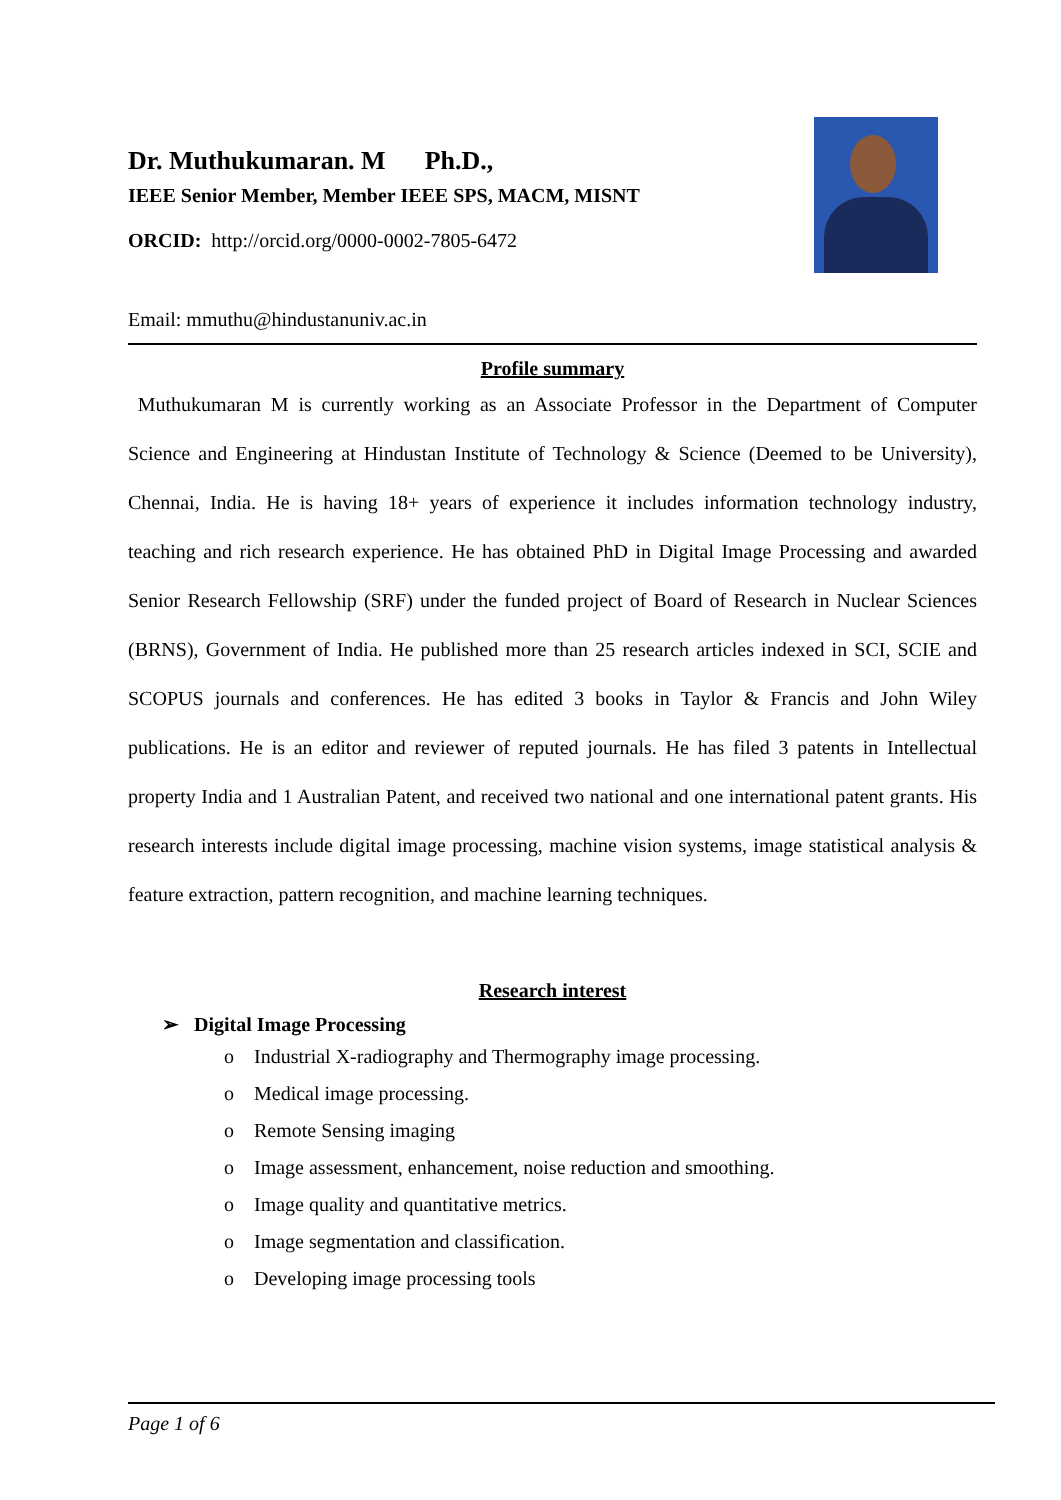Dr. Muthukumaran. M Ph.D.,
IEEE Senior Member, Member IEEE SPS, MACM, MISNT
ORCID: http://orcid.org/0000-0002-7805-6472
Email: mmuthu@hindustanuniv.ac.in
Profile summary
Muthukumaran M is currently working as an Associate Professor in the Department of Computer Science and Engineering at Hindustan Institute of Technology & Science (Deemed to be University), Chennai, India. He is having 18+ years of experience it includes information technology industry, teaching and rich research experience. He has obtained PhD in Digital Image Processing and awarded Senior Research Fellowship (SRF) under the funded project of Board of Research in Nuclear Sciences (BRNS), Government of India. He published more than 25 research articles indexed in SCI, SCIE and SCOPUS journals and conferences. He has edited 3 books in Taylor & Francis and John Wiley publications. He is an editor and reviewer of reputed journals. He has filed 3 patents in Intellectual property India and 1 Australian Patent, and received two national and one international patent grants. His research interests include digital image processing, machine vision systems, image statistical analysis & feature extraction, pattern recognition, and machine learning techniques.
Research interest
➢ Digital Image Processing
o Industrial X-radiography and Thermography image processing.
o Medical image processing.
o Remote Sensing imaging
o Image assessment, enhancement, noise reduction and smoothing.
o Image quality and quantitative metrics.
o Image segmentation and classification.
o Developing image processing tools
Page 1 of 6